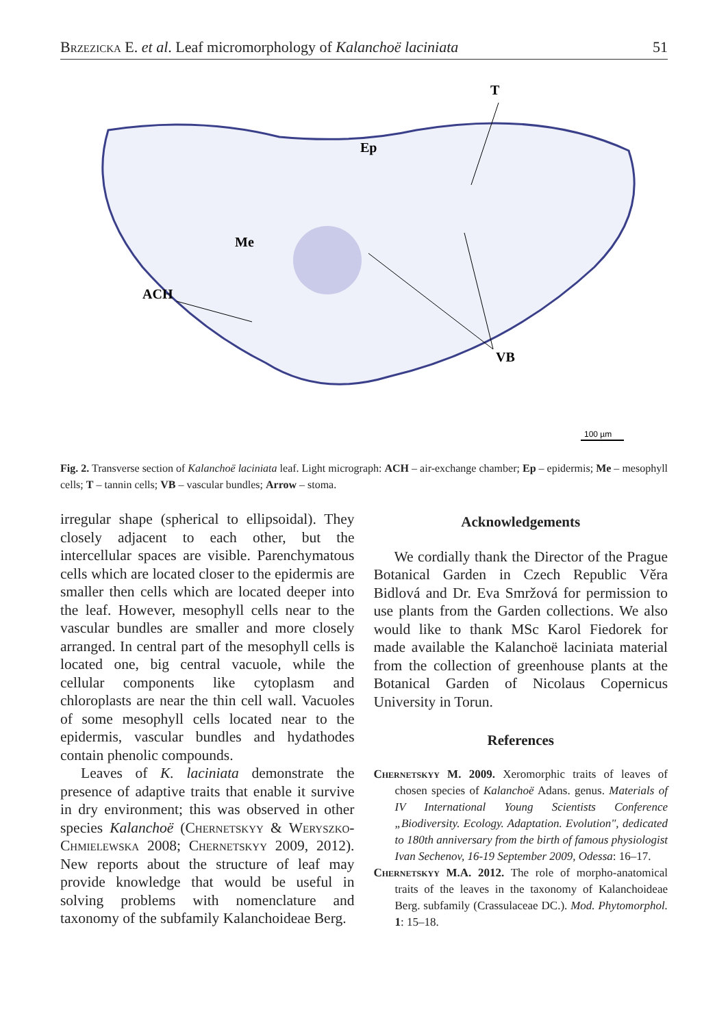Brzezicka E. et al. Leaf micromorphology of Kalanchoë laciniata 51
T
Ep
Me
ACH
VB
100 µm
Fig. 2. Transverse section of Kalanchoë laciniata leaf. Light micrograph: ACH – air-exchange chamber; Ep – epidermis; Me – mesophyll cells; T – tannin cells; VB – vascular bundles; Arrow – stoma.
irregular shape (spherical to ellipsoidal). They closely adjacent to each other, but the intercellular spaces are visible. Parenchymatous cells which are located closer to the epidermis are smaller then cells which are located deeper into the leaf. However, mesophyll cells near to the vascular bundles are smaller and more closely arranged. In central part of the mesophyll cells is located one, big central vacuole, while the cellular components like cytoplasm and chloroplasts are near the thin cell wall. Vacuoles of some mesophyll cells located near to the epidermis, vascular bundles and hydathodes contain phenolic compounds.
Leaves of K. laciniata demonstrate the presence of adaptive traits that enable it survive in dry environment; this was observed in other species Kalanchoë (Chernetskyy & Weryszko-Chmielewska 2008; Chernetskyy 2009, 2012). New reports about the structure of leaf may provide knowledge that would be useful in solving problems with nomenclature and taxonomy of the subfamily Kalanchoideae Berg.
Acknowledgements
We cordially thank the Director of the Prague Botanical Garden in Czech Republic Věra Bidlová and Dr. Eva Smržová for permission to use plants from the Garden collections. We also would like to thank MSc Karol Fiedorek for made available the Kalanchoë laciniata material from the collection of greenhouse plants at the Botanical Garden of Nicolaus Copernicus University in Torun.
References
Chernetskyy M. 2009. Xeromorphic traits of leaves of chosen species of Kalanchoë Adans. genus. Materials of IV International Young Scientists Conference „Biodiversity. Ecology. Adaptation. Evolution", dedicated to 180th anniversary from the birth of famous physiologist Ivan Sechenov, 16-19 September 2009, Odessa: 16–17.
Chernetskyy M.A. 2012. The role of morpho-anatomical traits of the leaves in the taxonomy of Kalanchoideae Berg. subfamily (Crassulaceae DC.). Mod. Phytomorphol. 1: 15–18.